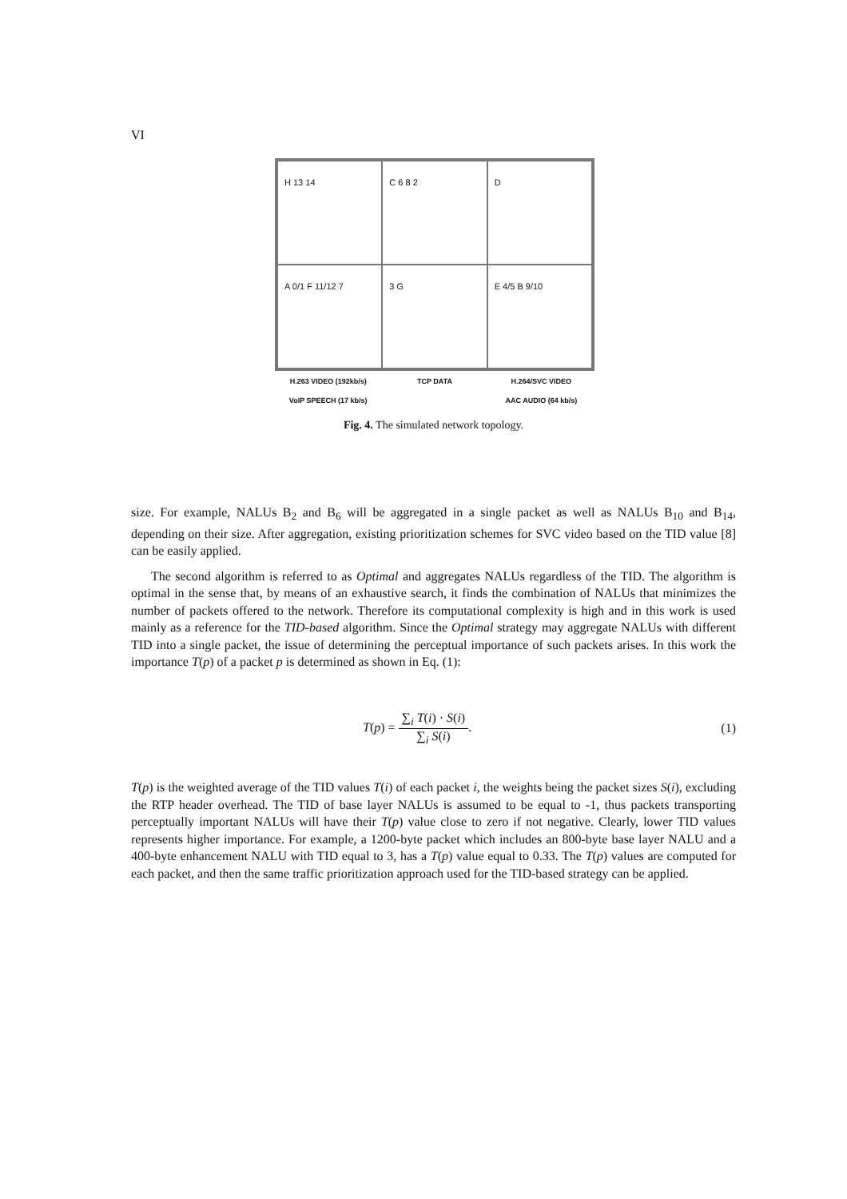VI
H 13 14
C 6 8 2
D
A 0/1 F 11/12 7
3 G
E 4/5 B 9/10
H.263 VIDEO (192kb/s) TCP DATA H.264/SVC VIDEO VoIP SPEECH (17 kb/s) AAC AUDIO (64 kb/s)
Fig. 4. The simulated network topology.
size. For example, NALUs B<sub>2</sub> and B<sub>6</sub> will be aggregated in a single packet as well as NALUs B<sub>10</sub> and B<sub>14</sub>, depending on their size. After aggregation, existing prioritization schemes for SVC video based on the TID value [8] can be easily applied.
The second algorithm is referred to as Optimal and aggregates NALUs regardless of the TID. The algorithm is optimal in the sense that, by means of an exhaustive search, it finds the combination of NALUs that minimizes the number of packets offered to the network. Therefore its computational complexity is high and in this work is used mainly as a reference for the TID-based algorithm. Since the Optimal strategy may aggregate NALUs with different TID into a single packet, the issue of determining the perceptual importance of such packets arises. In this work the importance T(p) of a packet p is determined as shown in Eq. (1):
T(p) = ∑<sub>i</sub> T(i) · S(i) ∑<sub>i</sub> S(i). (1)
T(p) is the weighted average of the TID values T(i) of each packet i, the weights being the packet sizes S(i), excluding the RTP header overhead. The TID of base layer NALUs is assumed to be equal to -1, thus packets transporting perceptually important NALUs will have their T(p) value close to zero if not negative. Clearly, lower TID values represents higher importance. For example, a 1200-byte packet which includes an 800-byte base layer NALU and a 400-byte enhancement NALU with TID equal to 3, has a T(p) value equal to 0.33. The T(p) values are computed for each packet, and then the same traffic prioritization approach used for the TID-based strategy can be applied.